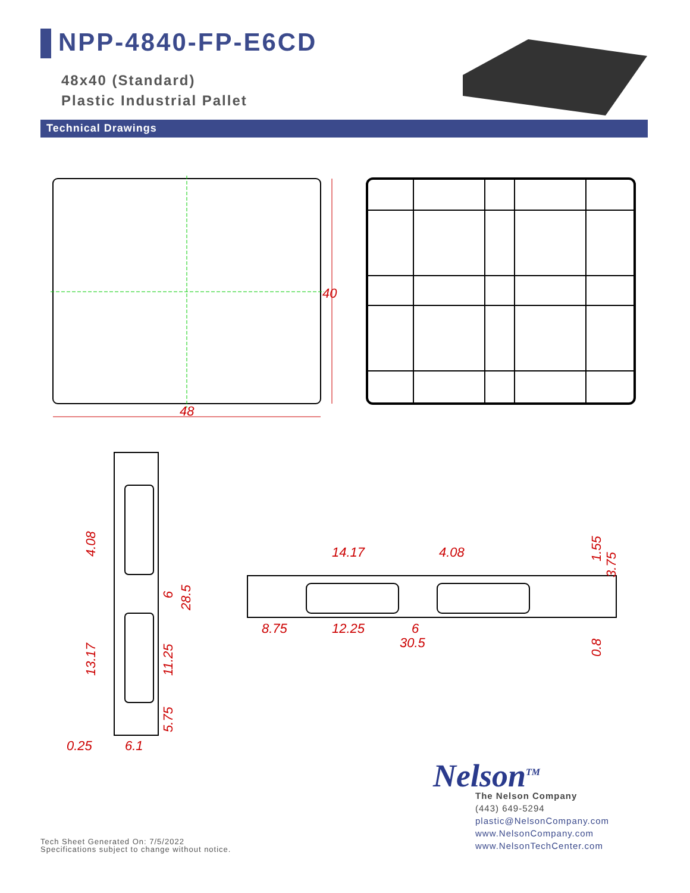NPP-4840-FP-E6CD
48x40 (Standard)
Plastic Industrial Pallet
Technical Drawings
48
40
4.08
13.17
6
28.5
11.25
5.75
0.25
6.1
14.17
4.08
1.55
3.75
8.75
12.25
6
30.5
0.8
Nelson<sup>TM</sup>
The Nelson Company
(443) 649-5294
plastic@NelsonCompany.com
www.NelsonCompany.com
www.NelsonTechCenter.com
Tech Sheet Generated On: 7/5/2022
Specifications subject to change without notice.